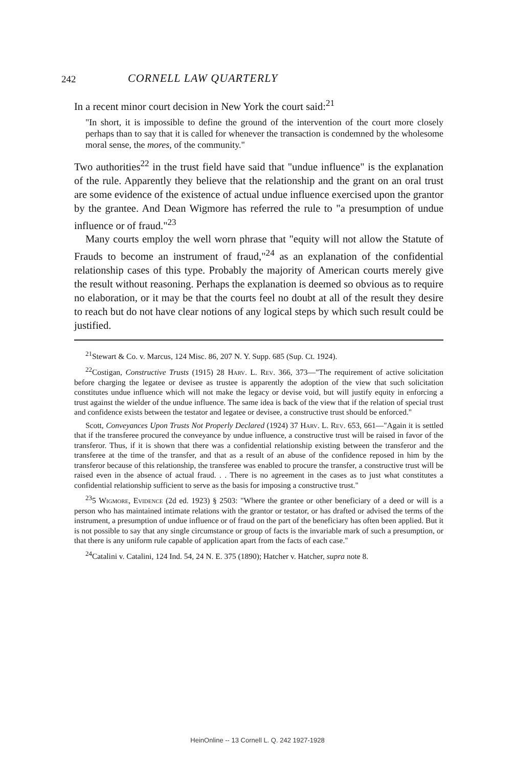242 CORNELL LAW QUARTERLY
In a recent minor court decision in New York the court said:<sup>21</sup>
"In short, it is impossible to define the ground of the intervention of the court more closely perhaps than to say that it is called for whenever the transaction is condemned by the wholesome moral sense, the mores, of the community."
Two authorities<sup>22</sup> in the trust field have said that "undue influence" is the explanation of the rule. Apparently they believe that the relationship and the grant on an oral trust are some evidence of the existence of actual undue influence exercised upon the grantor by the grantee. And Dean Wigmore has referred the rule to "a presumption of undue influence or of fraud."<sup>23</sup>
Many courts employ the well worn phrase that "equity will not allow the Statute of Frauds to become an instrument of fraud,"<sup>24</sup> as an explanation of the confidential relationship cases of this type. Probably the majority of American courts merely give the result without reasoning. Perhaps the explanation is deemed so obvious as to require no elaboration, or it may be that the courts feel no doubt at all of the result they desire to reach but do not have clear notions of any logical steps by which such result could be justified.
<sup>21</sup> Stewart & Co. v. Marcus, 124 Misc. 86, 207 N. Y. Supp. 685 (Sup. Ct. 1924).
<sup>22</sup> Costigan, Constructive Trusts (1915) 28 Harv. L. Rev. 366, 373—"The requirement of active solicitation before charging the legatee or devisee as trustee is apparently the adoption of the view that such solicitation constitutes undue influence which will not make the legacy or devise void, but will justify equity in enforcing a trust against the wielder of the undue influence. The same idea is back of the view that if the relation of special trust and confidence exists between the testator and legatee or devisee, a constructive trust should be enforced."
Scott, Conveyances Upon Trusts Not Properly Declared (1924) 37 Harv. L. Rev. 653, 661—"Again it is settled that if the transferee procured the conveyance by undue influence, a constructive trust will be raised in favor of the transferor. Thus, if it is shown that there was a confidential relationship existing between the transferor and the transferee at the time of the transfer, and that as a result of an abuse of the confidence reposed in him by the transferor because of this relationship, the transferee was enabled to procure the transfer, a constructive trust will be raised even in the absence of actual fraud. . . There is no agreement in the cases as to just what constitutes a confidential relationship sufficient to serve as the basis for imposing a constructive trust."
<sup>23</sup> 5 Wigmore, Evidence (2d ed. 1923) § 2503: "Where the grantee or other beneficiary of a deed or will is a person who has maintained intimate relations with the grantor or testator, or has drafted or advised the terms of the instrument, a presumption of undue influence or of fraud on the part of the beneficiary has often been applied. But it is not possible to say that any single circumstance or group of facts is the invariable mark of such a presumption, or that there is any uniform rule capable of application apart from the facts of each case."
<sup>24</sup> Catalini v. Catalini, 124 Ind. 54, 24 N. E. 375 (1890); Hatcher v. Hatcher, supra note 8.
HeinOnline -- 13 Cornell L. Q. 242 1927-1928